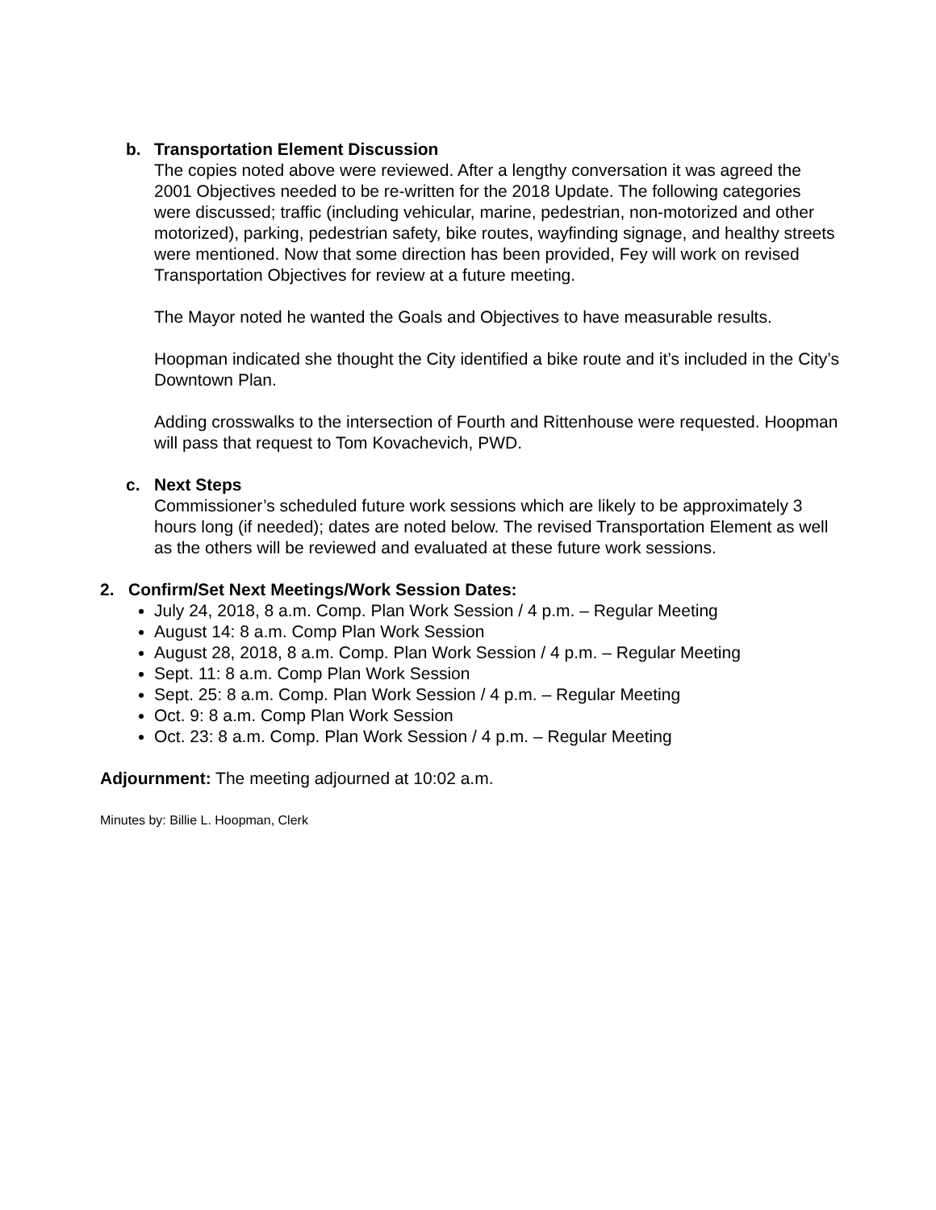b. Transportation Element Discussion
The copies noted above were reviewed. After a lengthy conversation it was agreed the 2001 Objectives needed to be re-written for the 2018 Update. The following categories were discussed; traffic (including vehicular, marine, pedestrian, non-motorized and other motorized), parking, pedestrian safety, bike routes, wayfinding signage, and healthy streets were mentioned. Now that some direction has been provided, Fey will work on revised Transportation Objectives for review at a future meeting.
The Mayor noted he wanted the Goals and Objectives to have measurable results.
Hoopman indicated she thought the City identified a bike route and it’s included in the City’s Downtown Plan.
Adding crosswalks to the intersection of Fourth and Rittenhouse were requested. Hoopman will pass that request to Tom Kovachevich, PWD.
c. Next Steps
Commissioner’s scheduled future work sessions which are likely to be approximately 3 hours long (if needed); dates are noted below. The revised Transportation Element as well as the others will be reviewed and evaluated at these future work sessions.
2. Confirm/Set Next Meetings/Work Session Dates:
July 24, 2018, 8 a.m. Comp. Plan Work Session / 4 p.m. – Regular Meeting
August 14: 8 a.m. Comp Plan Work Session
August 28, 2018, 8 a.m. Comp. Plan Work Session / 4 p.m. – Regular Meeting
Sept. 11: 8 a.m. Comp Plan Work Session
Sept. 25: 8 a.m. Comp. Plan Work Session / 4 p.m. – Regular Meeting
Oct. 9: 8 a.m. Comp Plan Work Session
Oct. 23: 8 a.m. Comp. Plan Work Session / 4 p.m. – Regular Meeting
Adjournment: The meeting adjourned at 10:02 a.m.
Minutes by: Billie L. Hoopman, Clerk